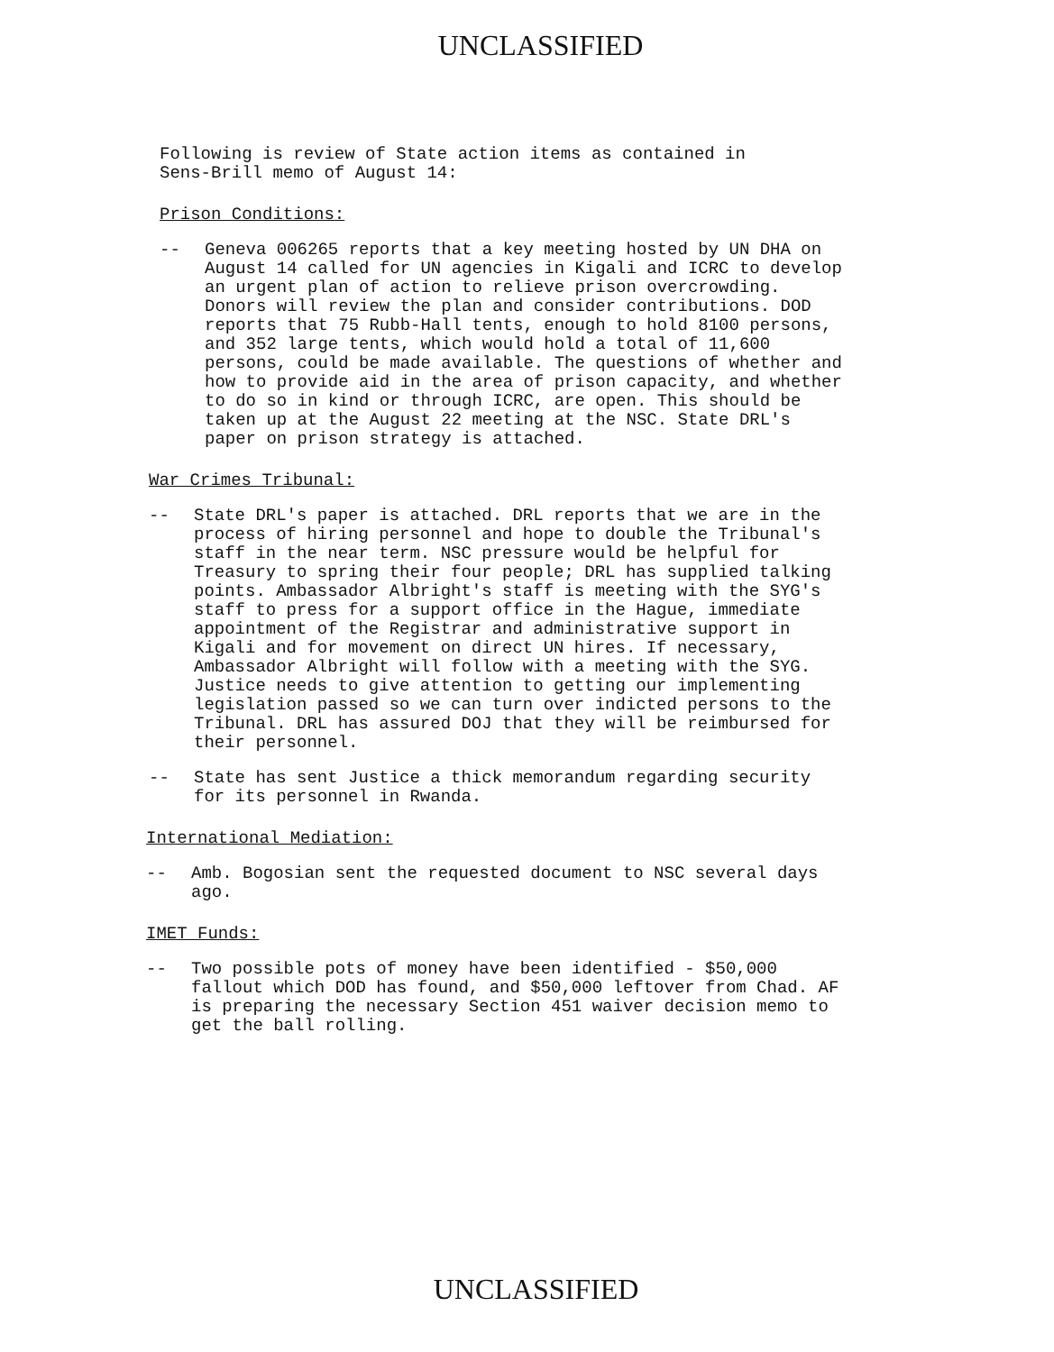UNCLASSIFIED
Following is review of State action items as contained in
Sens-Brill memo of August 14:
Prison Conditions:
-- Geneva 006265 reports that a key meeting hosted by UN DHA on August 14 called for UN agencies in Kigali and ICRC to develop an urgent plan of action to relieve prison overcrowding. Donors will review the plan and consider contributions. DOD reports that 75 Rubb-Hall tents, enough to hold 8100 persons, and 352 large tents, which would hold a total of 11,600 persons, could be made available. The questions of whether and how to provide aid in the area of prison capacity, and whether to do so in kind or through ICRC, are open. This should be taken up at the August 22 meeting at the NSC. State DRL's paper on prison strategy is attached.
War Crimes Tribunal:
-- State DRL's paper is attached. DRL reports that we are in the process of hiring personnel and hope to double the Tribunal's staff in the near term. NSC pressure would be helpful for Treasury to spring their four people; DRL has supplied talking points. Ambassador Albright's staff is meeting with the SYG's staff to press for a support office in the Hague, immediate appointment of the Registrar and administrative support in Kigali and for movement on direct UN hires. If necessary, Ambassador Albright will follow with a meeting with the SYG. Justice needs to give attention to getting our implementing legislation passed so we can turn over indicted persons to the Tribunal. DRL has assured DOJ that they will be reimbursed for their personnel.
-- State has sent Justice a thick memorandum regarding security for its personnel in Rwanda.
International Mediation:
-- Amb. Bogosian sent the requested document to NSC several days ago.
IMET Funds:
-- Two possible pots of money have been identified - $50,000 fallout which DOD has found, and $50,000 leftover from Chad. AF is preparing the necessary Section 451 waiver decision memo to get the ball rolling.
UNCLASSIFIED